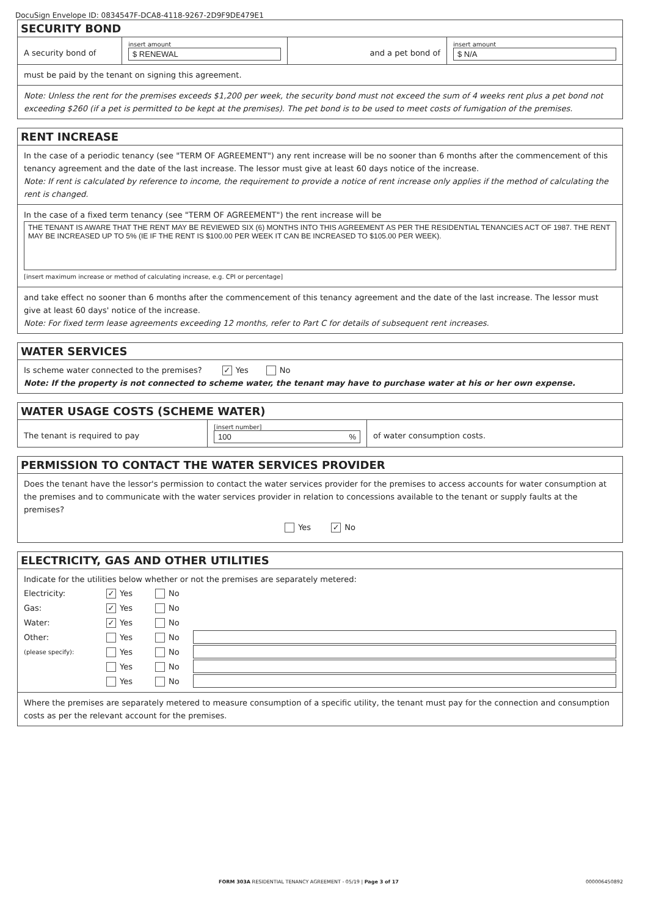DocuSign Envelope ID: 0834547F-DCA8-4118-9267-2D9F9DE479E1
SECURITY BOND
A security bond of
insert amount
$ RENEWAL
and a pet bond of
insert amount
$ N/A
must be paid by the tenant on signing this agreement.
Note: Unless the rent for the premises exceeds $1,200 per week, the security bond must not exceed the sum of 4 weeks rent plus a pet bond not exceeding $260 (if a pet is permitted to be kept at the premises). The pet bond is to be used to meet costs of fumigation of the premises.
RENT INCREASE
In the case of a periodic tenancy (see "TERM OF AGREEMENT") any rent increase will be no sooner than 6 months after the commencement of this tenancy agreement and the date of the last increase. The lessor must give at least 60 days notice of the increase.
Note: If rent is calculated by reference to income, the requirement to provide a notice of rent increase only applies if the method of calculating the rent is changed.
In the case of a fixed term tenancy (see "TERM OF AGREEMENT") the rent increase will be
THE TENANT IS AWARE THAT THE RENT MAY BE REVIEWED SIX (6) MONTHS INTO THIS AGREEMENT AS PER THE RESIDENTIAL TENANCIES ACT OF 1987. THE RENT MAY BE INCREASED UP TO 5% (IE IF THE RENT IS $100.00 PER WEEK IT CAN BE INCREASED TO $105.00 PER WEEK).
[insert maximum increase or method of calculating increase, e.g. CPI or percentage]
and take effect no sooner than 6 months after the commencement of this tenancy agreement and the date of the last increase. The lessor must give at least 60 days' notice of the increase.
Note: For fixed term lease agreements exceeding 12 months, refer to Part C for details of subsequent rent increases.
WATER SERVICES
Is scheme water connected to the premises? ✓ Yes No
Note: If the property is not connected to scheme water, the tenant may have to purchase water at his or her own expense.
WATER USAGE COSTS (SCHEME WATER)
The tenant is required to pay
[insert number]
100%
of water consumption costs.
PERMISSION TO CONTACT THE WATER SERVICES PROVIDER
Does the tenant have the lessor's permission to contact the water services provider for the premises to access accounts for water consumption at the premises and to communicate with the water services provider in relation to concessions available to the tenant or supply faults at the premises?
Yes ✓ No
ELECTRICITY, GAS AND OTHER UTILITIES
Indicate for the utilities below whether or not the premises are separately metered:
Electricity: ✓ Yes No
Gas: ✓ Yes No
Water: ✓ Yes No
Other: Yes No
(please specify): Yes No
Yes No
Yes No
Where the premises are separately metered to measure consumption of a specific utility, the tenant must pay for the connection and consumption costs as per the relevant account for the premises.
FORM 303A RESIDENTIAL TENANCY AGREEMENT - 05/19 | Page 3 of 17 000006450892